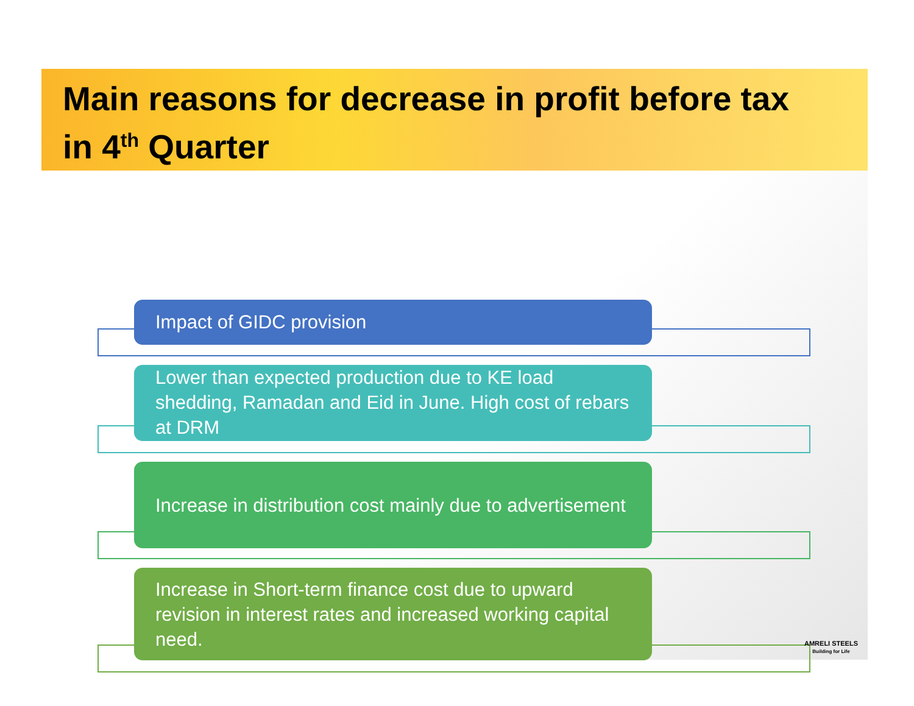Main reasons for decrease in profit before tax
in 4<sup>th</sup> Quarter
Impact of GIDC provision
Lower than expected production due to KE load shedding, Ramadan and Eid in June. High cost of rebars at DRM
Increase in distribution cost mainly due to advertisement
Increase in Short-term finance cost due to upward revision in interest rates and increased working capital need.
AMRELI STEELS
Building for Life